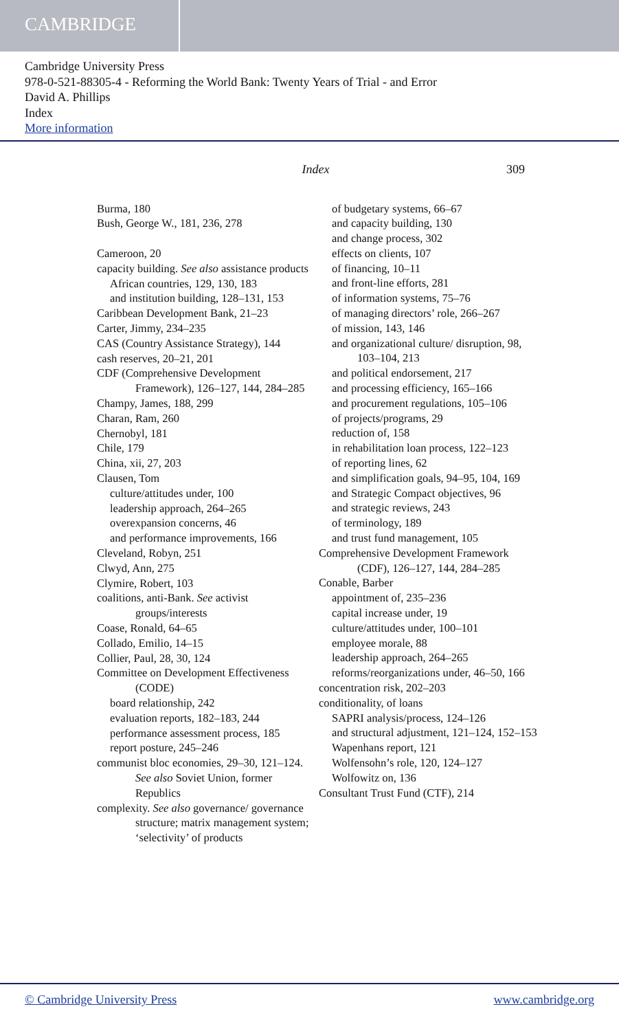CAMBRIDGE
Cambridge University Press
978-0-521-88305-4 - Reforming the World Bank: Twenty Years of Trial - and Error
David A. Phillips
Index
More information
Index 309
Burma, 180
Bush, George W., 181, 236, 278
Cameroon, 20
capacity building. See also assistance products
African countries, 129, 130, 183
and institution building, 128–131, 153
Caribbean Development Bank, 21–23
Carter, Jimmy, 234–235
CAS (Country Assistance Strategy), 144
cash reserves, 20–21, 201
CDF (Comprehensive Development Framework), 126–127, 144, 284–285
Champy, James, 188, 299
Charan, Ram, 260
Chernobyl, 181
Chile, 179
China, xii, 27, 203
Clausen, Tom
culture/attitudes under, 100
leadership approach, 264–265
overexpansion concerns, 46
and performance improvements, 166
Cleveland, Robyn, 251
Clwyd, Ann, 275
Clymire, Robert, 103
coalitions, anti-Bank. See activist groups/interests
Coase, Ronald, 64–65
Collado, Emilio, 14–15
Collier, Paul, 28, 30, 124
Committee on Development Effectiveness (CODE)
board relationship, 242
evaluation reports, 182–183, 244
performance assessment process, 185
report posture, 245–246
communist bloc economies, 29–30, 121–124. See also Soviet Union, former Republics
complexity. See also governance/ governance structure; matrix management system; ‘selectivity’ of products
of budgetary systems, 66–67
and capacity building, 130
and change process, 302
effects on clients, 107
of financing, 10–11
and front-line efforts, 281
of information systems, 75–76
of managing directors’ role, 266–267
of mission, 143, 146
and organizational culture/ disruption, 98, 103–104, 213
and political endorsement, 217
and processing efficiency, 165–166
and procurement regulations, 105–106
of projects/programs, 29
reduction of, 158
in rehabilitation loan process, 122–123
of reporting lines, 62
and simplification goals, 94–95, 104, 169
and Strategic Compact objectives, 96
and strategic reviews, 243
of terminology, 189
and trust fund management, 105
Comprehensive Development Framework (CDF), 126–127, 144, 284–285
Conable, Barber
appointment of, 235–236
capital increase under, 19
culture/attitudes under, 100–101
employee morale, 88
leadership approach, 264–265
reforms/reorganizations under, 46–50, 166
concentration risk, 202–203
conditionality, of loans
SAPRI analysis/process, 124–126
and structural adjustment, 121–124, 152–153
Wapenhans report, 121
Wolfensohn’s role, 120, 124–127
Wolfowitz on, 136
Consultant Trust Fund (CTF), 214
© Cambridge University Press www.cambridge.org